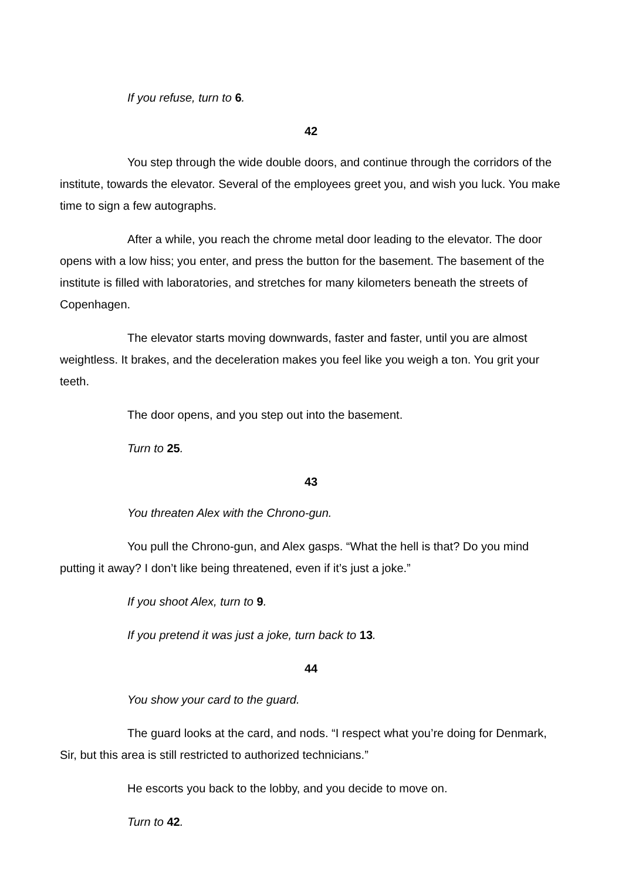If you refuse, turn to 6.
42
You step through the wide double doors, and continue through the corridors of the institute, towards the elevator. Several of the employees greet you, and wish you luck. You make time to sign a few autographs.
After a while, you reach the chrome metal door leading to the elevator. The door opens with a low hiss; you enter, and press the button for the basement. The basement of the institute is filled with laboratories, and stretches for many kilometers beneath the streets of Copenhagen.
The elevator starts moving downwards, faster and faster, until you are almost weightless. It brakes, and the deceleration makes you feel like you weigh a ton. You grit your teeth.
The door opens, and you step out into the basement.
Turn to 25.
43
You threaten Alex with the Chrono-gun.
You pull the Chrono-gun, and Alex gasps. “What the hell is that? Do you mind putting it away? I don’t like being threatened, even if it’s just a joke.”
If you shoot Alex, turn to 9.
If you pretend it was just a joke, turn back to 13.
44
You show your card to the guard.
The guard looks at the card, and nods. “I respect what you’re doing for Denmark, Sir, but this area is still restricted to authorized technicians.”
He escorts you back to the lobby, and you decide to move on.
Turn to 42.